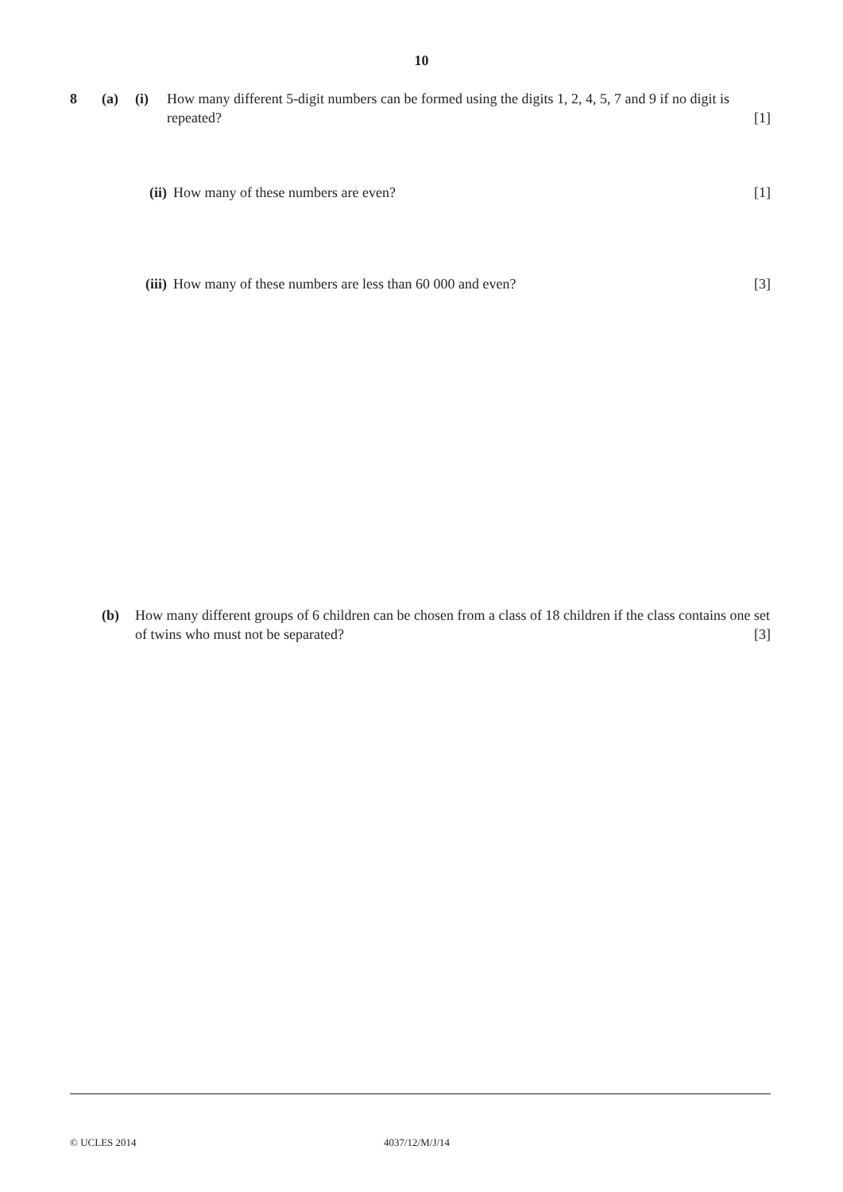10
8 (a) (i) How many different 5-digit numbers can be formed using the digits 1, 2, 4, 5, 7 and 9 if no digit is repeated? [1]
(ii) How many of these numbers are even? [1]
(iii) How many of these numbers are less than 60 000 and even? [3]
(b) How many different groups of 6 children can be chosen from a class of 18 children if the class contains one set of twins who must not be separated? [3]
© UCLES 2014 4037/12/M/J/14